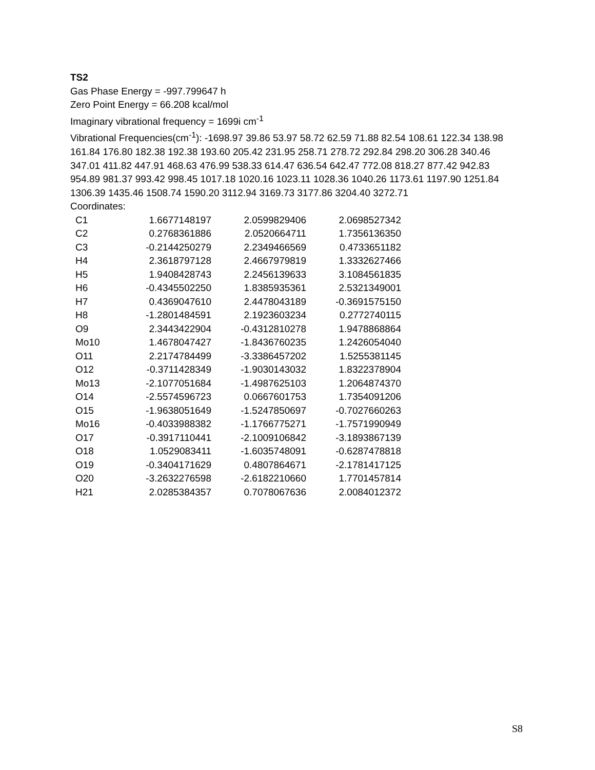TS2
Gas Phase Energy = -997.799647 h
Zero Point Energy = 66.208 kcal/mol
Imaginary vibrational frequency = 1699i cm<sup>-1</sup>
Vibrational Frequencies(cm<sup>-1</sup>): -1698.97 39.86 53.97 58.72 62.59 71.88 82.54 108.61 122.34 138.98 161.84 176.80 182.38 192.38 193.60 205.42 231.95 258.71 278.72 292.84 298.20 306.28 340.46 347.01 411.82 447.91 468.63 476.99 538.33 614.47 636.54 642.47 772.08 818.27 877.42 942.83 954.89 981.37 993.42 998.45 1017.18 1020.16 1023.11 1028.36 1040.26 1173.61 1197.90 1251.84 1306.39 1435.46 1508.74 1590.20 3112.94 3169.73 3177.86 3204.40 3272.71
Coordinates:
| C1 | 1.6677148197 | 2.0599829406 | 2.0698527342 |
| C2 | 0.2768361886 | 2.0520664711 | 1.7356136350 |
| C3 | -0.2144250279 | 2.2349466569 | 0.4733651182 |
| H4 | 2.3618797128 | 2.4667979819 | 1.3332627466 |
| H5 | 1.9408428743 | 2.2456139633 | 3.1084561835 |
| H6 | -0.4345502250 | 1.8385935361 | 2.5321349001 |
| H7 | 0.4369047610 | 2.4478043189 | -0.3691575150 |
| H8 | -1.2801484591 | 2.1923603234 | 0.2772740115 |
| O9 | 2.3443422904 | -0.4312810278 | 1.9478868864 |
| Mo10 | 1.4678047427 | -1.8436760235 | 1.2426054040 |
| O11 | 2.2174784499 | -3.3386457202 | 1.5255381145 |
| O12 | -0.3711428349 | -1.9030143032 | 1.8322378904 |
| Mo13 | -2.1077051684 | -1.4987625103 | 1.2064874370 |
| O14 | -2.5574596723 | 0.0667601753 | 1.7354091206 |
| O15 | -1.9638051649 | -1.5247850697 | -0.7027660263 |
| Mo16 | -0.4033988382 | -1.1766775271 | -1.7571990949 |
| O17 | -0.3917110441 | -2.1009106842 | -3.1893867139 |
| O18 | 1.0529083411 | -1.6035748091 | -0.6287478818 |
| O19 | -0.3404171629 | 0.4807864671 | -2.1781417125 |
| O20 | -3.2632276598 | -2.6182210660 | 1.7701457814 |
| H21 | 2.0285384357 | 0.7078067636 | 2.0084012372 |
S8